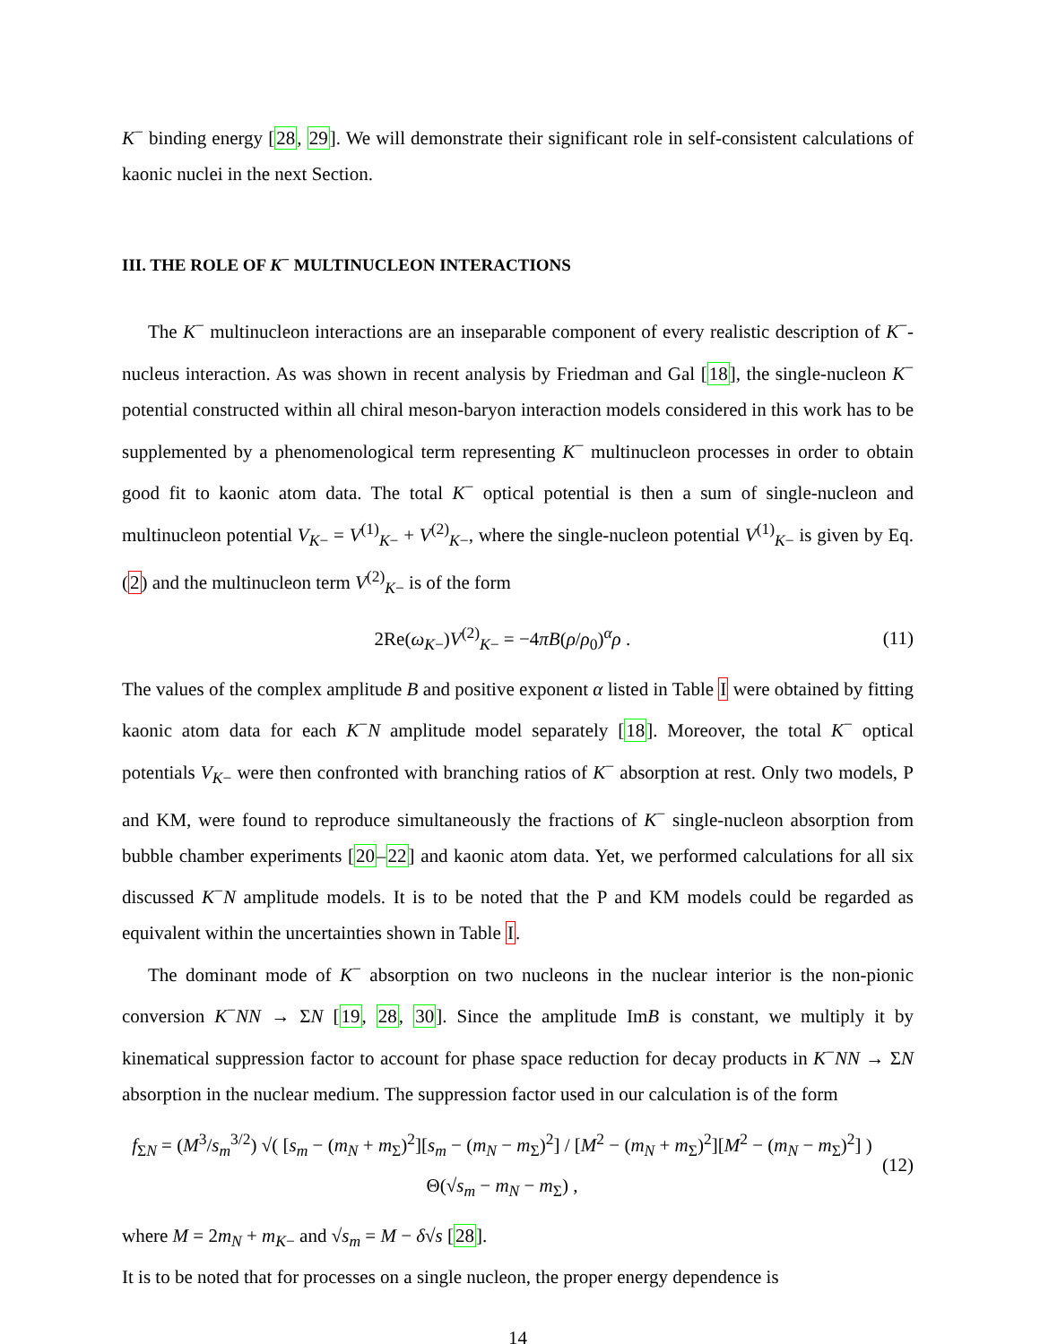K<sup>−</sup> binding energy [28, 29]. We will demonstrate their significant role in self-consistent calculations of kaonic nuclei in the next Section.
III. THE ROLE OF K<sup>−</sup> MULTINUCLEON INTERACTIONS
The K<sup>−</sup> multinucleon interactions are an inseparable component of every realistic description of K<sup>−</sup>-nucleus interaction. As was shown in recent analysis by Friedman and Gal [18], the single-nucleon K<sup>−</sup> potential constructed within all chiral meson-baryon interaction models considered in this work has to be supplemented by a phenomenological term representing K<sup>−</sup> multinucleon processes in order to obtain good fit to kaonic atom data. The total K<sup>−</sup> optical potential is then a sum of single-nucleon and multinucleon potential V<sub>K−</sub> = V<sup>(1)</sup><sub>K−</sub> + V<sup>(2)</sup><sub>K−</sub>, where the single-nucleon potential V<sup>(1)</sup><sub>K−</sub> is given by Eq. (2) and the multinucleon term V<sup>(2)</sup><sub>K−</sub> is of the form
2Re(ω<sub>K−</sub>)V<sup>(2)</sup><sub>K−</sub> = −4πB(ρ/ρ<sub>0</sub>)<sup>α</sup>ρ . (11)
The values of the complex amplitude B and positive exponent α listed in Table I were obtained by fitting kaonic atom data for each K<sup>−</sup>N amplitude model separately [18]. Moreover, the total K<sup>−</sup> optical potentials V<sub>K−</sub> were then confronted with branching ratios of K<sup>−</sup> absorption at rest. Only two models, P and KM, were found to reproduce simultaneously the fractions of K<sup>−</sup> single-nucleon absorption from bubble chamber experiments [20–22] and kaonic atom data. Yet, we performed calculations for all six discussed K<sup>−</sup>N amplitude models. It is to be noted that the P and KM models could be regarded as equivalent within the uncertainties shown in Table I.
The dominant mode of K<sup>−</sup> absorption on two nucleons in the nuclear interior is the non-pionic conversion K<sup>−</sup>NN → ΣN [19, 28, 30]. Since the amplitude ImB is constant, we multiply it by kinematical suppression factor to account for phase space reduction for decay products in K<sup>−</sup>NN → ΣN absorption in the nuclear medium. The suppression factor used in our calculation is of the form
f<sub>ΣN</sub> = (M<sup>3</sup>/s<sub>m</sub><sup>3/2</sup>) √( [s<sub>m</sub> − (m<sub>N</sub> + m<sub>Σ</sub>)<sup>2</sup>][s<sub>m</sub> − (m<sub>N</sub> − m<sub>Σ</sub>)<sup>2</sup>] / [M<sup>2</sup> − (m<sub>N</sub> + m<sub>Σ</sub>)<sup>2</sup>][M<sup>2</sup> − (m<sub>N</sub> − m<sub>Σ</sub>)<sup>2</sup>] ) Θ(√s<sub>m</sub> − m<sub>N</sub> − m<sub>Σ</sub>) , (12)
where M = 2m<sub>N</sub> + m<sub>K−</sub> and √s<sub>m</sub> = M − δ√s [28].
It is to be noted that for processes on a single nucleon, the proper energy dependence is
14